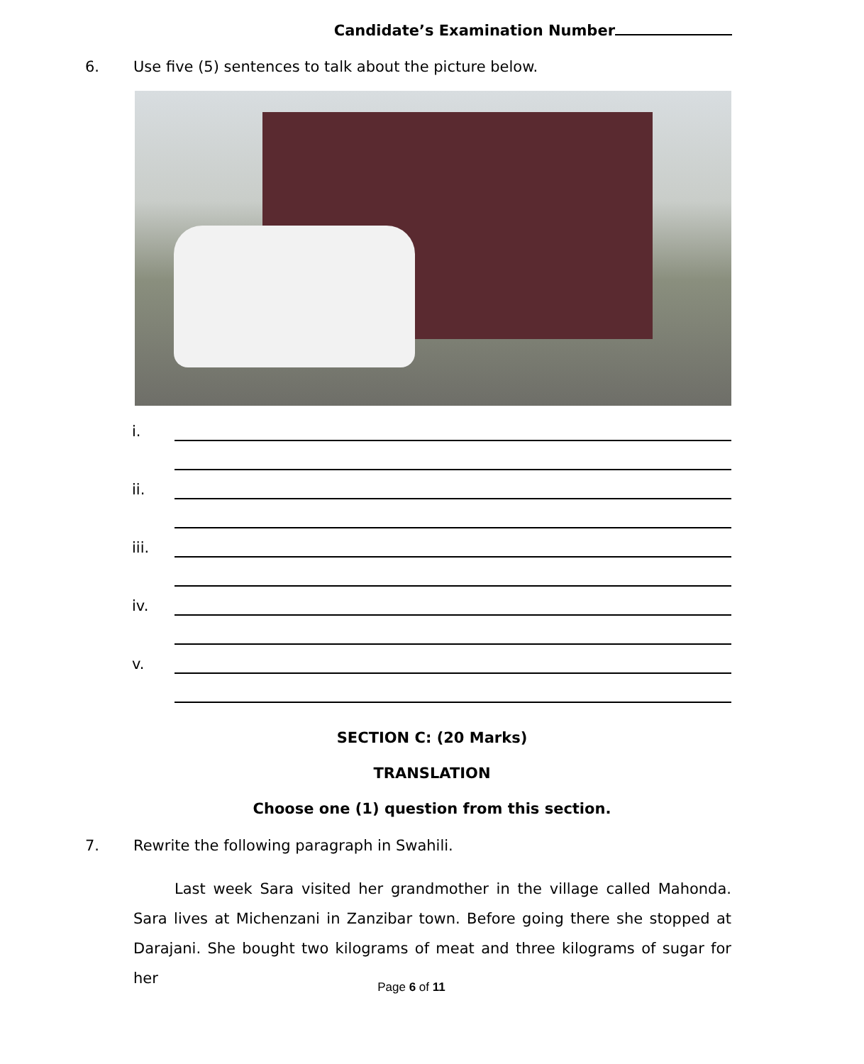Candidate’s Examination Number
6. Use five (5) sentences to talk about the picture below.
i.
ii.
iii.
iv.
v.
SECTION C: (20 Marks)
TRANSLATION
Choose one (1) question from this section.
7. Rewrite the following paragraph in Swahili.
Last week Sara visited her grandmother in the village called Mahonda. Sara lives at Michenzani in Zanzibar town. Before going there she stopped at Darajani. She bought two kilograms of meat and three kilograms of sugar for her
Page 6 of 11